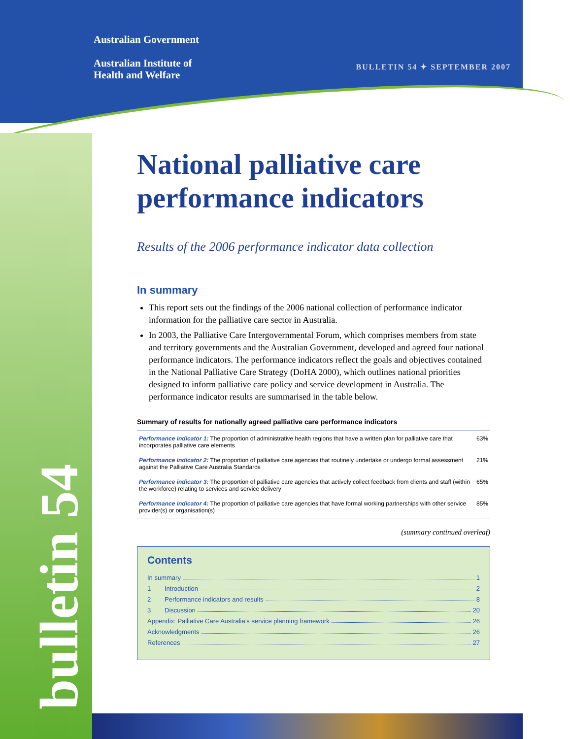Australian Government
Australian Institute of
Health and Welfare
BULLETIN 54 ✦ SEPTEMBER 2007
bulletin 54
National palliative care performance indicators
Results of the 2006 performance indicator data collection
In summary
This report sets out the findings of the 2006 national collection of performance indicator information for the palliative care sector in Australia.
In 2003, the Palliative Care Intergovernmental Forum, which comprises members from state and territory governments and the Australian Government, developed and agreed four national performance indicators. The performance indicators reflect the goals and objectives contained in the National Palliative Care Strategy (DoHA 2000), which outlines national priorities designed to inform palliative care policy and service development in Australia. The performance indicator results are summarised in the table below.
Summary of results for nationally agreed palliative care performance indicators
| Performance indicator 1: The proportion of administrative health regions that have a written plan for palliative care that incorporates palliative care elements | 63% |
| Performance indicator 2: The proportion of palliative care agencies that routinely undertake or undergo formal assessment against the Palliative Care Australia Standards | 21% |
| Performance indicator 3: The proportion of palliative care agencies that actively collect feedback from clients and staff (within the workforce) relating to services and service delivery | 65% |
| Performance indicator 4: The proportion of palliative care agencies that have formal working partnerships with other service provider(s) or organisation(s) | 85% |
(summary continued overleaf)
Contents
In summary 1
1 Introduction 2
2 Performance indicators and results 8
3 Discussion 20
Appendix: Palliative Care Australia’s service planning framework 26
Acknowledgments 26
References 27